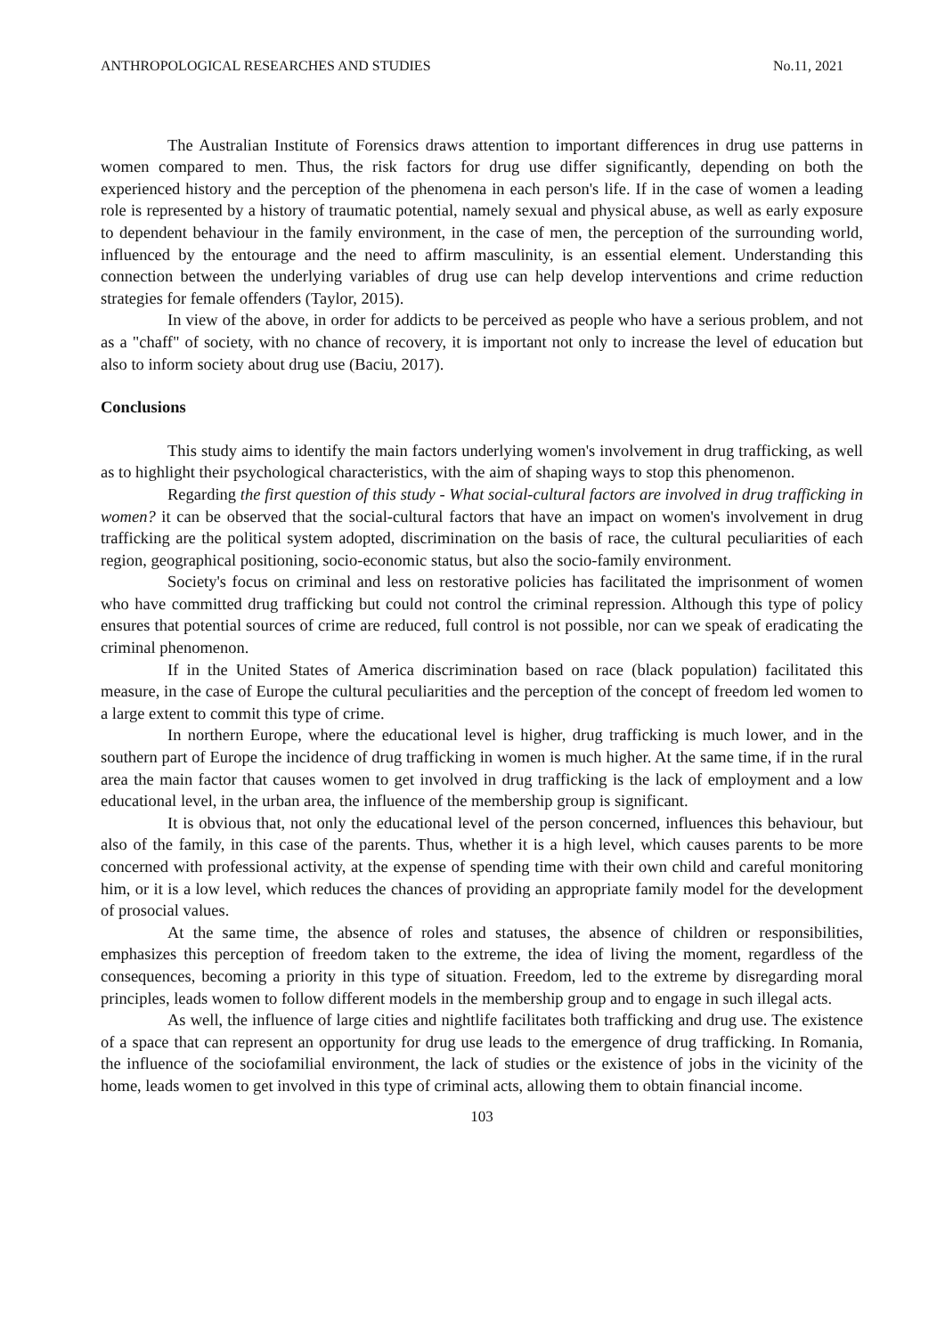ANTHROPOLOGICAL RESEARCHES AND STUDIES No.11, 2021
The Australian Institute of Forensics draws attention to important differences in drug use patterns in women compared to men. Thus, the risk factors for drug use differ significantly, depending on both the experienced history and the perception of the phenomena in each person's life. If in the case of women a leading role is represented by a history of traumatic potential, namely sexual and physical abuse, as well as early exposure to dependent behaviour in the family environment, in the case of men, the perception of the surrounding world, influenced by the entourage and the need to affirm masculinity, is an essential element. Understanding this connection between the underlying variables of drug use can help develop interventions and crime reduction strategies for female offenders (Taylor, 2015).
In view of the above, in order for addicts to be perceived as people who have a serious problem, and not as a "chaff" of society, with no chance of recovery, it is important not only to increase the level of education but also to inform society about drug use (Baciu, 2017).
Conclusions
This study aims to identify the main factors underlying women's involvement in drug trafficking, as well as to highlight their psychological characteristics, with the aim of shaping ways to stop this phenomenon.
Regarding the first question of this study - What social-cultural factors are involved in drug trafficking in women? it can be observed that the social-cultural factors that have an impact on women's involvement in drug trafficking are the political system adopted, discrimination on the basis of race, the cultural peculiarities of each region, geographical positioning, socio-economic status, but also the socio-family environment.
Society's focus on criminal and less on restorative policies has facilitated the imprisonment of women who have committed drug trafficking but could not control the criminal repression. Although this type of policy ensures that potential sources of crime are reduced, full control is not possible, nor can we speak of eradicating the criminal phenomenon.
If in the United States of America discrimination based on race (black population) facilitated this measure, in the case of Europe the cultural peculiarities and the perception of the concept of freedom led women to a large extent to commit this type of crime.
In northern Europe, where the educational level is higher, drug trafficking is much lower, and in the southern part of Europe the incidence of drug trafficking in women is much higher. At the same time, if in the rural area the main factor that causes women to get involved in drug trafficking is the lack of employment and a low educational level, in the urban area, the influence of the membership group is significant.
It is obvious that, not only the educational level of the person concerned, influences this behaviour, but also of the family, in this case of the parents. Thus, whether it is a high level, which causes parents to be more concerned with professional activity, at the expense of spending time with their own child and careful monitoring him, or it is a low level, which reduces the chances of providing an appropriate family model for the development of prosocial values.
At the same time, the absence of roles and statuses, the absence of children or responsibilities, emphasizes this perception of freedom taken to the extreme, the idea of living the moment, regardless of the consequences, becoming a priority in this type of situation. Freedom, led to the extreme by disregarding moral principles, leads women to follow different models in the membership group and to engage in such illegal acts.
As well, the influence of large cities and nightlife facilitates both trafficking and drug use. The existence of a space that can represent an opportunity for drug use leads to the emergence of drug trafficking. In Romania, the influence of the sociofamilial environment, the lack of studies or the existence of jobs in the vicinity of the home, leads women to get involved in this type of criminal acts, allowing them to obtain financial income.
103